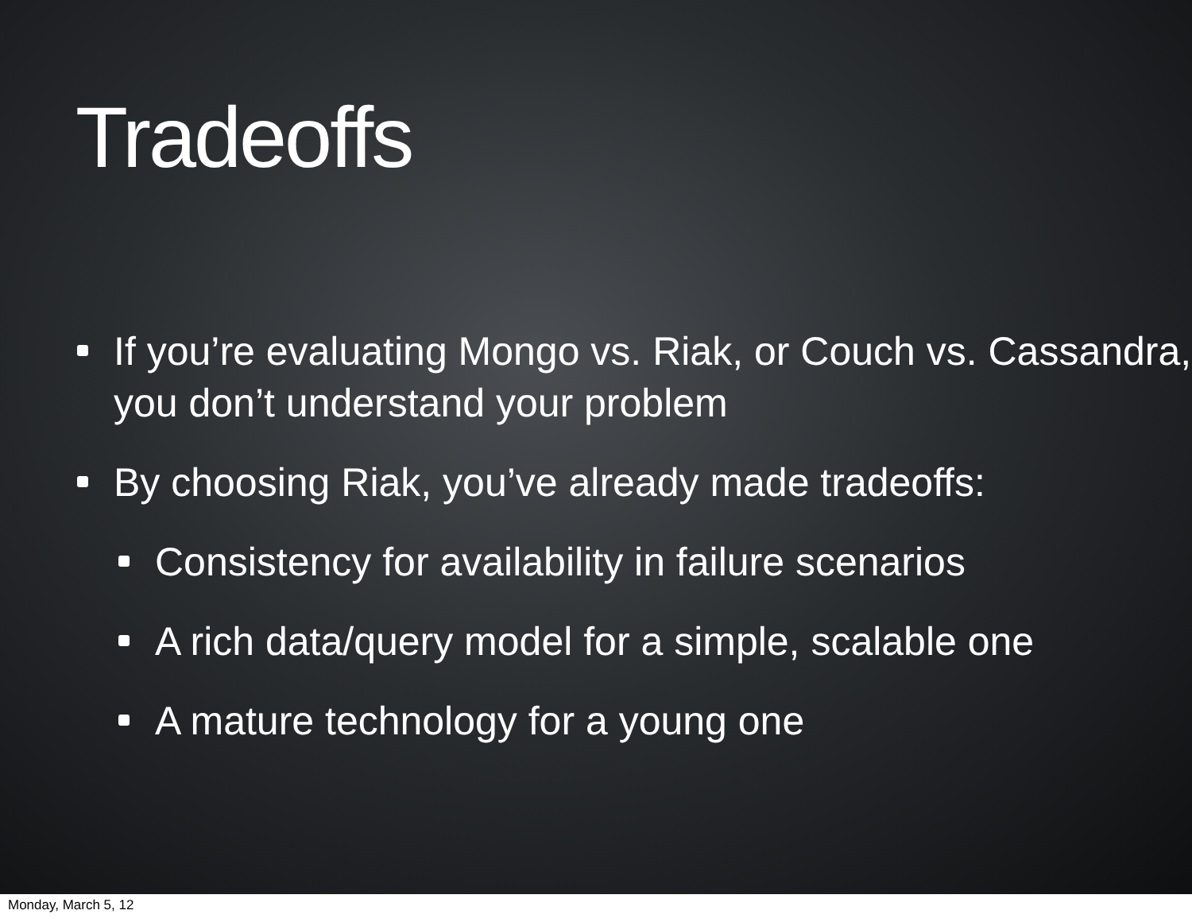Tradeoffs
If you’re evaluating Mongo vs. Riak, or Couch vs. Cassandra, you don’t understand your problem
By choosing Riak, you’ve already made tradeoffs:
Consistency for availability in failure scenarios
A rich data/query model for a simple, scalable one
A mature technology for a young one
Monday, March 5, 12